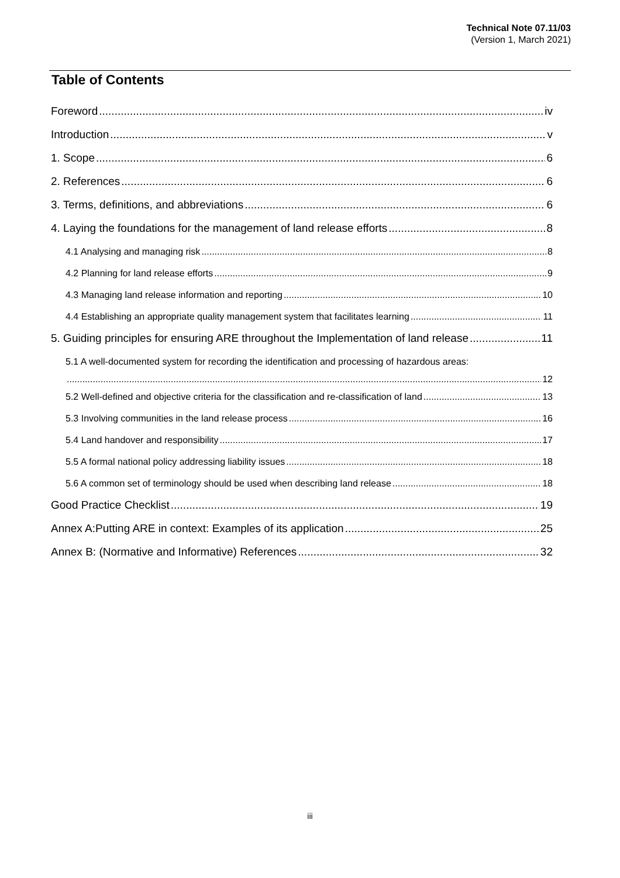Technical Note 07.11/03
(Version 1, March 2021)
Table of Contents
Foreword iv
Introduction v
1. Scope 6
2. References 6
3. Terms, definitions, and abbreviations 6
4. Laying the foundations for the management of land release efforts 8
4.1 Analysing and managing risk 8
4.2 Planning for land release efforts 9
4.3 Managing land release information and reporting 10
4.4 Establishing an appropriate quality management system that facilitates learning 11
5. Guiding principles for ensuring ARE throughout the Implementation of land release 11
5.1 A well-documented system for recording the identification and processing of hazardous areas:
12
5.2 Well-defined and objective criteria for the classification and re-classification of land 13
5.3 Involving communities in the land release process 16
5.4 Land handover and responsibility 17
5.5 A formal national policy addressing liability issues 18
5.6 A common set of terminology should be used when describing land release 18
Good Practice Checklist 19
Annex A:Putting ARE in context: Examples of its application 25
Annex B: (Normative and Informative) References 32
iii